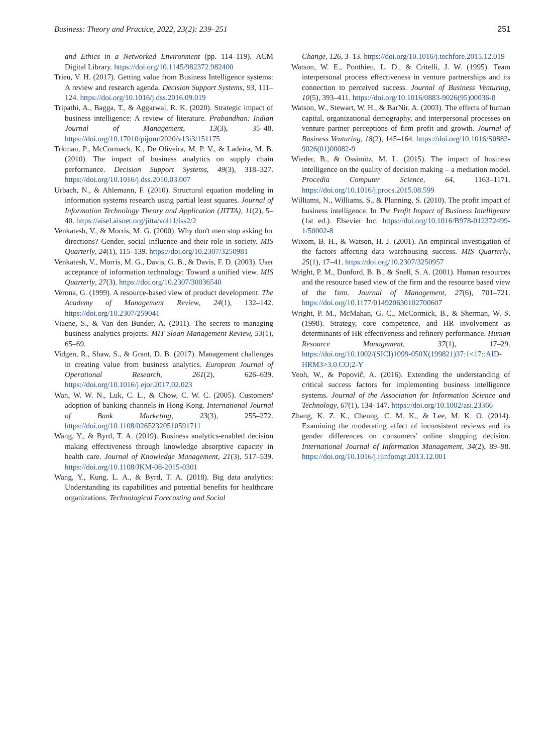Business: Theory and Practice, 2022, 23(2): 239–251 251
and Ethics in a Networked Environment (pp. 114–119). ACM Digital Library. https://doi.org/10.1145/982372.982400
Trieu, V. H. (2017). Getting value from Business Intelligence systems: A review and research agenda. Decision Support Systems, 93, 111–124. https://doi.org/10.1016/j.dss.2016.09.019
Tripathi, A., Bagga, T., & Aggarwal, R. K. (2020). Strategic impact of business intelligence: A review of literature. Prabandhan: Indian Journal of Management, 13(3), 35–48. https://doi.org/10.17010/pijom/2020/v13i3/151175
Trkman, P., McCormack, K., De Oliveira, M. P. V., & Ladeira, M. B. (2010). The impact of business analytics on supply chain performance. Decision Support Systems, 49(3), 318–327. https://doi.org/10.1016/j.dss.2010.03.007
Urbach, N., & Ahlemann, F. (2010). Structural equation modeling in information systems research using partial least squares. Journal of Information Technology Theory and Application (JITTA), 11(2), 5–40. https://aisel.aisnet.org/jitta/vol11/iss2/2
Venkatesh, V., & Morris, M. G. (2000). Why don't men stop asking for directions? Gender, social influence and their role in society. MIS Quarterly, 24(1), 115–139. https://doi.org/10.2307/3250981
Venkatesh, V., Morris, M. G., Davis, G. B., & Davis, F. D. (2003). User acceptance of information technology: Toward a unified view. MIS Quarterly, 27(3). https://doi.org/10.2307/30036540
Verona, G. (1999). A resource-based view of product development. The Academy of Management Review, 24(1), 132–142. https://doi.org/10.2307/259041
Viaene, S., & Van den Bunder, A. (2011). The secrets to managing business analytics projects. MIT Sloan Management Review, 53(1), 65–69.
Vidgen, R., Shaw, S., & Grant, D. B. (2017). Management challenges in creating value from business analytics. European Journal of Operational Research, 261(2), 626–639. https://doi.org/10.1016/j.ejor.2017.02.023
Wan, W. W. N., Luk, C. L., & Chow, C. W. C. (2005). Customers' adoption of banking channels in Hong Kong. International Journal of Bank Marketing, 23(3), 255–272. https://doi.org/10.1108/02652320510591711
Wang, Y., & Byrd, T. A. (2019). Business analytics-enabled decision making effectiveness through knowledge absorptive capacity in health care. Journal of Knowledge Management, 21(3), 517–539. https://doi.org/10.1108/JKM-08-2015-0301
Wang, Y., Kung, L. A., & Byrd, T. A. (2018). Big data analytics: Understanding its capabilities and potential benefits for healthcare organizations. Technological Forecasting and Social
Change, 126, 3–13. https://doi.org/10.1016/j.techfore.2015.12.019
Watson, W. E., Ponthieu, L. D., & Critelli, J. W. (1995). Team interpersonal process effectiveness in venture partnerships and its connection to perceived success. Journal of Business Venturing, 10(5), 393–411. https://doi.org/10.1016/0883-9026(95)00036-8
Watson, W., Stewart, W. H., & BarNir, A. (2003). The effects of human capital, organizational demography, and interpersonal processes on venture partner perceptions of firm profit and growth. Journal of Business Venturing, 18(2), 145–164. https://doi.org/10.1016/S0883-9026(01)00082-9
Wieder, B., & Ossimitz, M. L. (2015). The impact of business intelligence on the quality of decision making – a mediation model. Procedia Computer Science, 64, 1163–1171. https://doi.org/10.1016/j.procs.2015.08.599
Williams, N., Williams, S., & Planning, S. (2010). The profit impact of business intelligence. In The Profit Impact of Business Intelligence (1st ed.). Elsevier Inc. https://doi.org/10.1016/B978-012372499-1/50002-8
Wixom, B. H., & Watson, H. J. (2001). An empirical investigation of the factors affecting data warehousing success. MIS Quarterly, 25(1), 17–41. https://doi.org/10.2307/3250957
Wright, P. M., Dunford, B. B., & Snell, S. A. (2001). Human resources and the resource based view of the firm and the resource based view of the firm. Journal of Management, 27(6), 701–721. https://doi.org/10.1177/014920630102700607
Wright, P. M., McMahan, G. C., McCormick, B., & Sherman, W. S. (1998). Strategy, core competence, and HR involvement as determinants of HR effectiveness and refinery performance. Human Resource Management, 37(1), 17–29. https://doi.org/10.1002/(SICI)1099-050X(199821)37:1<17::AID-HRM3>3.0.CO;2-Y
Yeoh, W., & Popovič, A. (2016). Extending the understanding of critical success factors for implementing business intelligence systems. Journal of the Association for Information Science and Technology, 67(1), 134–147. https://doi.org/10.1002/asi.23366
Zhang, K. Z. K., Cheung, C. M. K., & Lee, M. K. O. (2014). Examining the moderating effect of inconsistent reviews and its gender differences on consumers' online shopping decision. International Journal of Information Management, 34(2), 89–98. https://doi.org/10.1016/j.ijinfomgt.2013.12.001